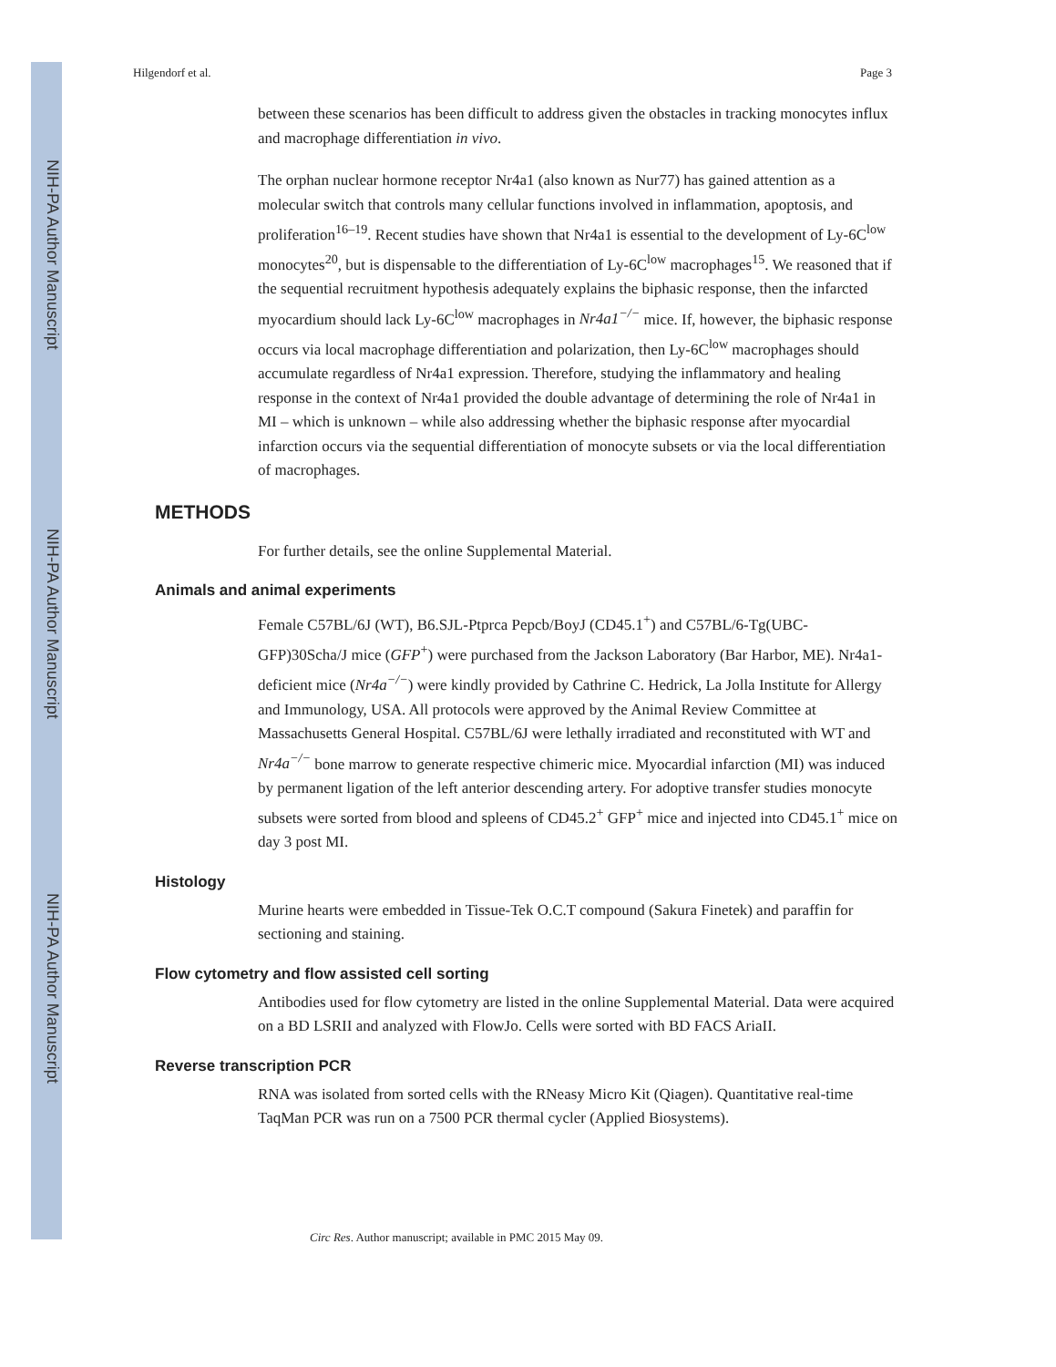NIH-PA Author Manuscript
NIH-PA Author Manuscript
NIH-PA Author Manuscript
Hilgendorf et al. Page 3
between these scenarios has been difficult to address given the obstacles in tracking monocytes influx and macrophage differentiation in vivo.
The orphan nuclear hormone receptor Nr4a1 (also known as Nur77) has gained attention as a molecular switch that controls many cellular functions involved in inflammation, apoptosis, and proliferation<sup>16–19</sup>. Recent studies have shown that Nr4a1 is essential to the development of Ly-6C<sup>low</sup> monocytes<sup>20</sup>, but is dispensable to the differentiation of Ly-6C<sup>low</sup> macrophages<sup>15</sup>. We reasoned that if the sequential recruitment hypothesis adequately explains the biphasic response, then the infarcted myocardium should lack Ly-6C<sup>low</sup> macrophages in Nr4a1<sup>−/−</sup> mice. If, however, the biphasic response occurs via local macrophage differentiation and polarization, then Ly-6C<sup>low</sup> macrophages should accumulate regardless of Nr4a1 expression. Therefore, studying the inflammatory and healing response in the context of Nr4a1 provided the double advantage of determining the role of Nr4a1 in MI – which is unknown – while also addressing whether the biphasic response after myocardial infarction occurs via the sequential differentiation of monocyte subsets or via the local differentiation of macrophages.
METHODS
For further details, see the online Supplemental Material.
Animals and animal experiments
Female C57BL/6J (WT), B6.SJL-Ptprca Pepcb/BoyJ (CD45.1<sup>+</sup>) and C57BL/6-Tg(UBC-GFP)30Scha/J mice (GFP<sup>+</sup>) were purchased from the Jackson Laboratory (Bar Harbor, ME). Nr4a1-deficient mice (Nr4a<sup>−/−</sup>) were kindly provided by Cathrine C. Hedrick, La Jolla Institute for Allergy and Immunology, USA. All protocols were approved by the Animal Review Committee at Massachusetts General Hospital. C57BL/6J were lethally irradiated and reconstituted with WT and Nr4a<sup>−/−</sup> bone marrow to generate respective chimeric mice. Myocardial infarction (MI) was induced by permanent ligation of the left anterior descending artery. For adoptive transfer studies monocyte subsets were sorted from blood and spleens of CD45.2<sup>+</sup> GFP<sup>+</sup> mice and injected into CD45.1<sup>+</sup> mice on day 3 post MI.
Histology
Murine hearts were embedded in Tissue-Tek O.C.T compound (Sakura Finetek) and paraffin for sectioning and staining.
Flow cytometry and flow assisted cell sorting
Antibodies used for flow cytometry are listed in the online Supplemental Material. Data were acquired on a BD LSRII and analyzed with FlowJo. Cells were sorted with BD FACS AriaII.
Reverse transcription PCR
RNA was isolated from sorted cells with the RNeasy Micro Kit (Qiagen). Quantitative real-time TaqMan PCR was run on a 7500 PCR thermal cycler (Applied Biosystems).
Circ Res. Author manuscript; available in PMC 2015 May 09.